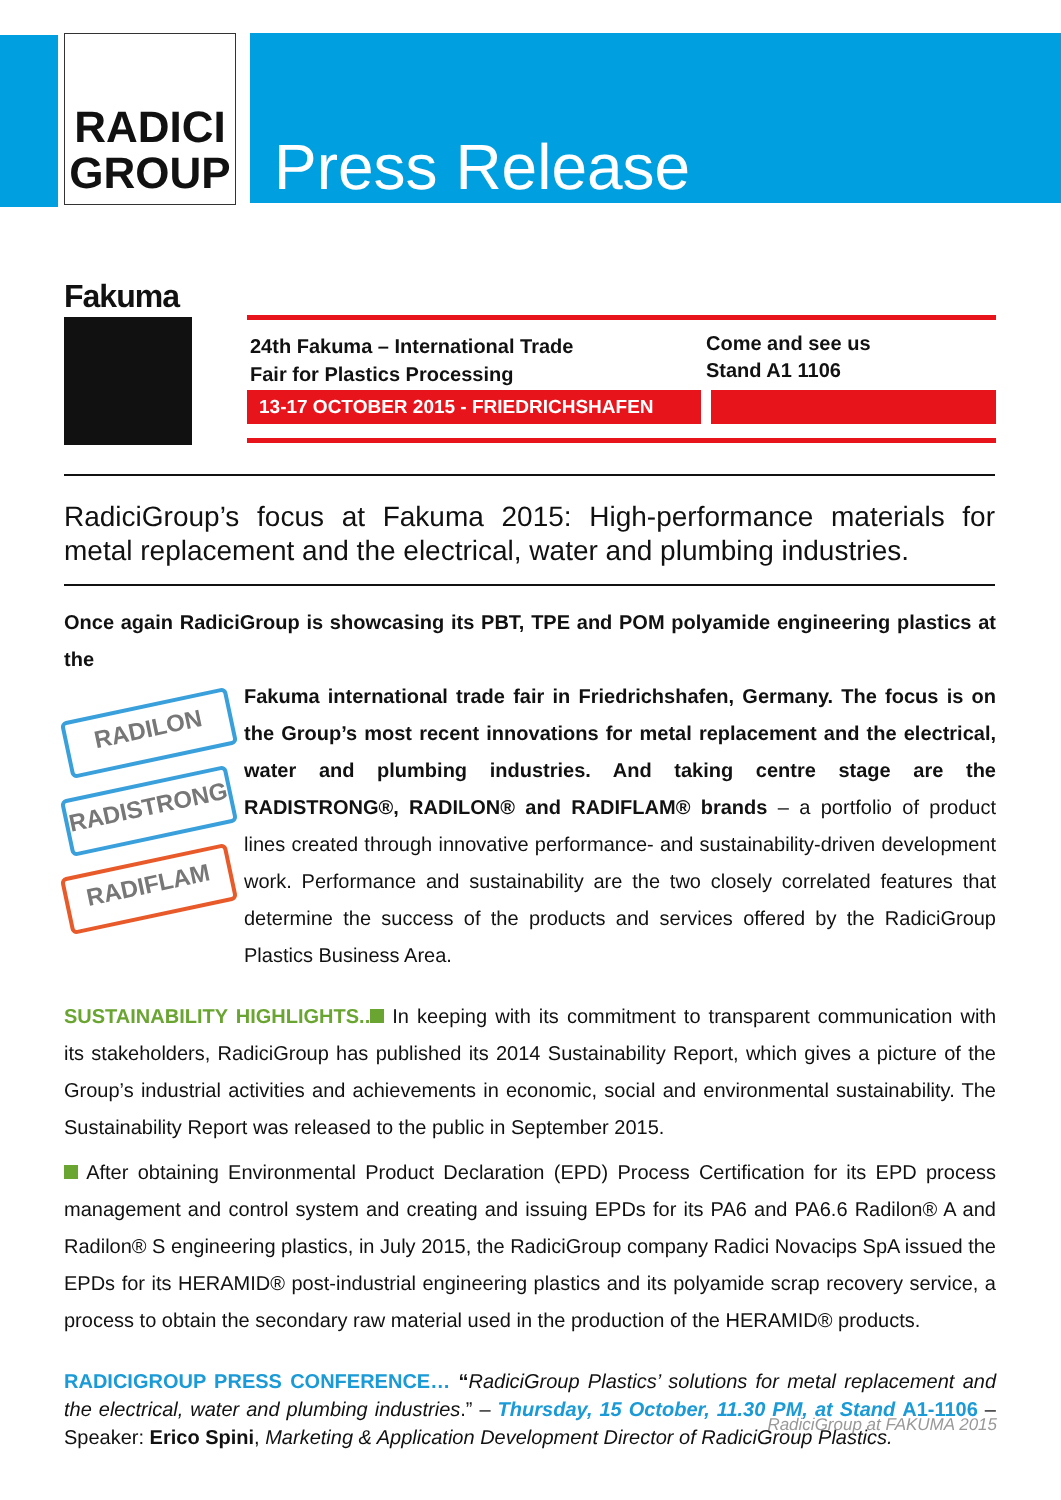RADICI
GROUP
Press Release
Fakuma
24th Fakuma – International Trade
Fair for Plastics Processing
Come and see us
Stand A1 1106
13-17 OCTOBER 2015 - FRIEDRICHSHAFEN
RadiciGroup’s focus at Fakuma 2015: High-performance materials for metal replacement and the electrical, water and plumbing industries.
Once again RadiciGroup is showcasing its PBT, TPE and POM polyamide engineering plastics at the
RADILON
RADISTRONG
RADIFLAM Fakuma international trade fair in Friedrichshafen, Germany. The focus is on the Group’s most recent innovations for metal replacement and the electrical, water and plumbing industries. And taking centre stage are the RADISTRONG®, RADILON® and RADIFLAM® brands – a portfolio of product lines created through innovative performance- and sustainability-driven development work. Performance and sustainability are the two closely correlated features that determine the success of the products and services offered by the RadiciGroup Plastics Business Area.
SUSTAINABILITY HIGHLIGHTS.. In keeping with its commitment to transparent communication with its stakeholders, RadiciGroup has published its 2014 Sustainability Report, which gives a picture of the Group’s industrial activities and achievements in economic, social and environmental sustainability. The Sustainability Report was released to the public in September 2015.
After obtaining Environmental Product Declaration (EPD) Process Certification for its EPD process management and control system and creating and issuing EPDs for its PA6 and PA6.6 Radilon® A and Radilon® S engineering plastics, in July 2015, the RadiciGroup company Radici Novacips SpA issued the EPDs for its HERAMID® post-industrial engineering plastics and its polyamide scrap recovery service, a process to obtain the secondary raw material used in the production of the HERAMID® products.
RADICIGROUP PRESS CONFERENCE… “RadiciGroup Plastics’ solutions for metal replacement and the electrical, water and plumbing industries.” – Thursday, 15 October, 11.30 PM, at Stand A1-1106 – Speaker: Erico Spini, Marketing & Application Development Director of RadiciGroup Plastics.
RadiciGroup at FAKUMA 2015